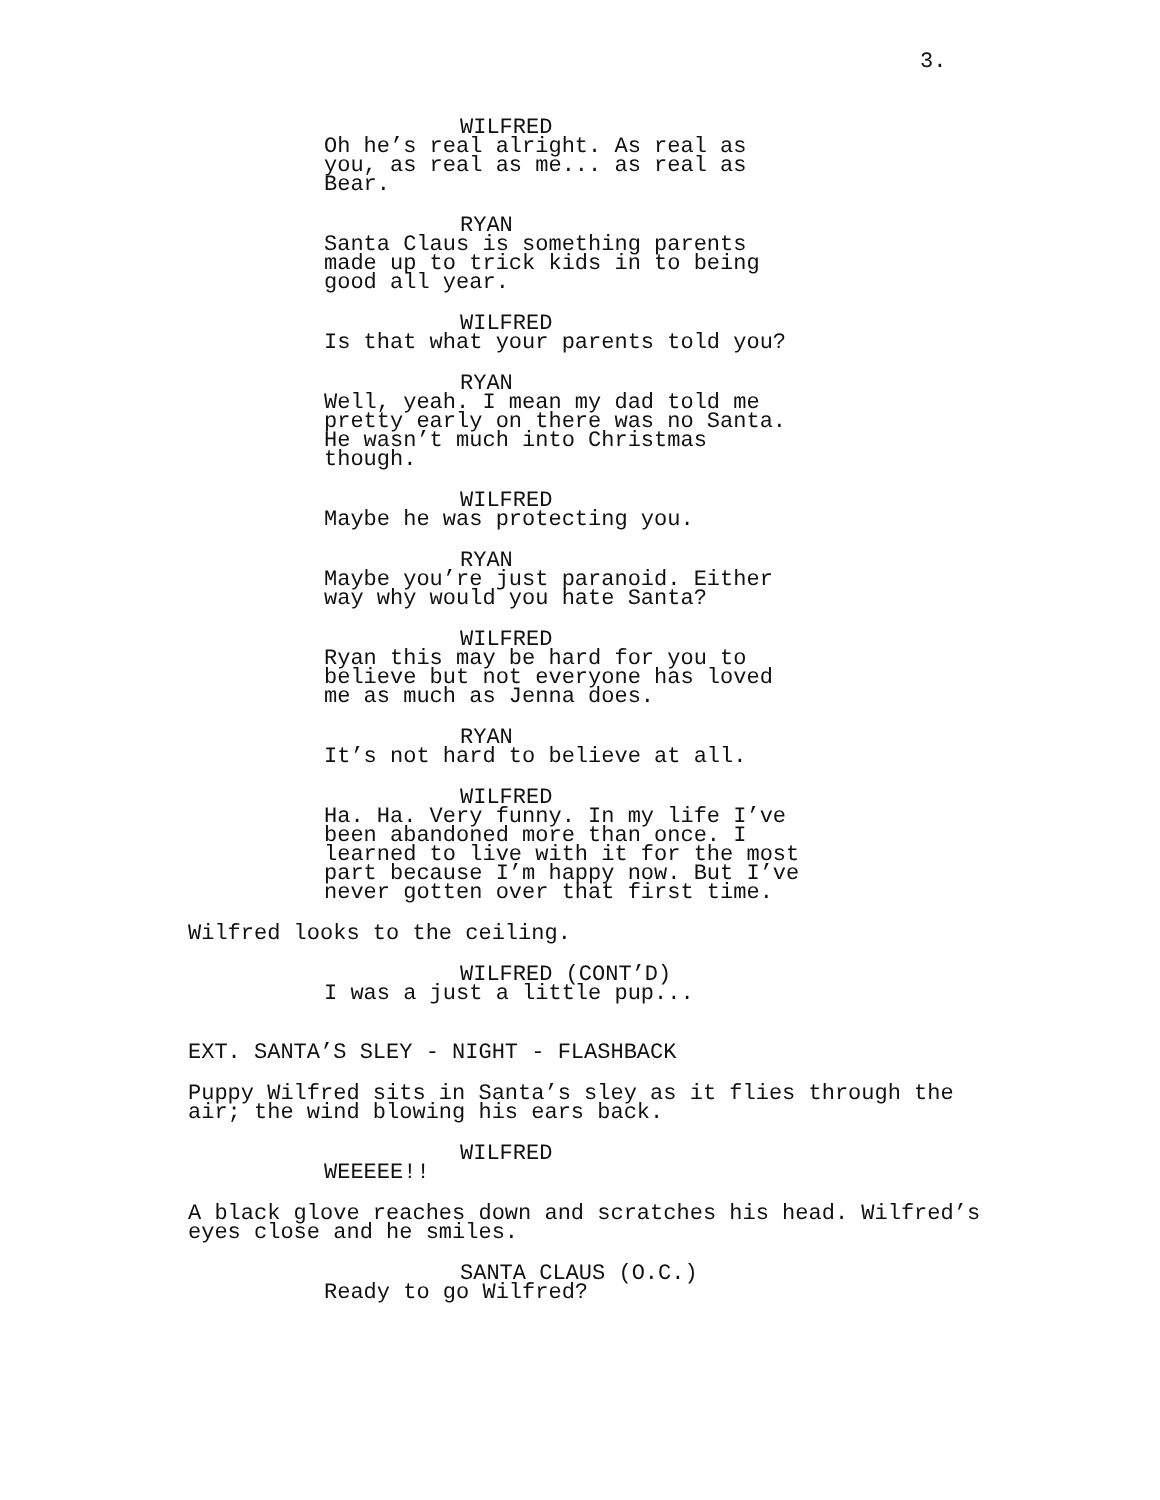3.
WILFRED
Oh he’s real alright. As real as you, as real as me... as real as Bear.
RYAN
Santa Claus is something parents made up to trick kids in to being good all year.
WILFRED
Is that what your parents told you?
RYAN
Well, yeah. I mean my dad told me pretty early on there was no Santa. He wasn’t much into Christmas though.
WILFRED
Maybe he was protecting you.
RYAN
Maybe you’re just paranoid. Either way why would you hate Santa?
WILFRED
Ryan this may be hard for you to believe but not everyone has loved me as much as Jenna does.
RYAN
It’s not hard to believe at all.
WILFRED
Ha. Ha. Very funny. In my life I’ve been abandoned more than once. I learned to live with it for the most part because I’m happy now. But I’ve never gotten over that first time.
Wilfred looks to the ceiling.
WILFRED (CONT’D)
I was a just a little pup...
EXT. SANTA’S SLEY - NIGHT - FLASHBACK
Puppy Wilfred sits in Santa’s sley as it flies through the air; the wind blowing his ears back.
WILFRED
WEEEEE!!
A black glove reaches down and scratches his head. Wilfred’s eyes close and he smiles.
SANTA CLAUS (O.C.)
Ready to go Wilfred?